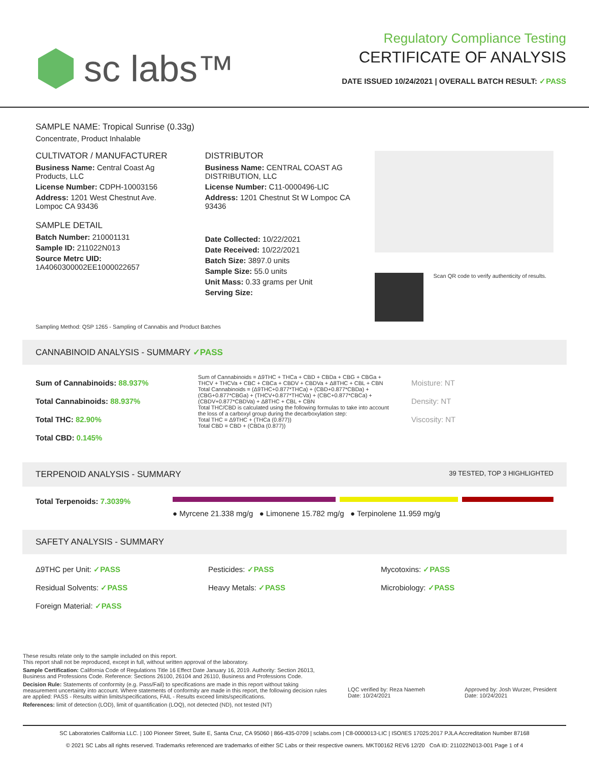sc labs™
Regulatory Compliance Testing
CERTIFICATE OF ANALYSIS
DATE ISSUED 10/24/2021 | OVERALL BATCH RESULT: ✓PASS
SAMPLE NAME: Tropical Sunrise (0.33g)
Concentrate, Product Inhalable
CULTIVATOR / MANUFACTURER
Business Name: Central Coast Ag Products, LLC
License Number: CDPH-10003156
Address: 1201 West Chestnut Ave. Lompoc CA 93436
SAMPLE DETAIL
Batch Number: 210001131
Sample ID: 211022N013
Source Metrc UID: 1A4060300002EE1000022657
DISTRIBUTOR
Business Name: CENTRAL COAST AG DISTRIBUTION, LLC
License Number: C11-0000496-LIC
Address: 1201 Chestnut St W Lompoc CA 93436
Date Collected: 10/22/2021
Date Received: 10/22/2021
Batch Size: 3897.0 units
Sample Size: 55.0 units
Unit Mass: 0.33 grams per Unit
Serving Size:
Scan QR code to verify authenticity of results.
Sampling Method: QSP 1265 - Sampling of Cannabis and Product Batches
CANNABINOID ANALYSIS - SUMMARY ✓PASS
Sum of Cannabinoids: 88.937%
Total Cannabinoids: 88.937%
Total THC: 82.90%
Total CBD: 0.145%
Sum of Cannabinoids = Δ9THC + THCa + CBD + CBDa + CBG + CBGa + THCV + THCVa + CBC + CBCa + CBDV + CBDVa + Δ8THC + CBL + CBN
Total Cannabinoids = (Δ9THC+0.877*THCa) + (CBD+0.877*CBDa) + (CBG+0.877*CBGa) + (THCV+0.877*THCVa) + (CBC+0.877*CBCa) + (CBDV+0.877*CBDVa) + Δ8THC + CBL + CBN
Total THC/CBD is calculated using the following formulas to take into account the loss of a carboxyl group during the decarboxylation step:
Total THC = Δ9THC + (THCa (0.877))
Total CBD = CBD + (CBDa (0.877))
Moisture: NT
Density: NT
Viscosity: NT
TERPENOID ANALYSIS - SUMMARY 39 TESTED, TOP 3 HIGHLIGHTED
Total Terpenoids: 7.3039%
● Myrcene 21.338 mg/g ● Limonene 15.782 mg/g ● Terpinolene 11.959 mg/g
SAFETY ANALYSIS - SUMMARY
Δ9THC per Unit: ✓PASS
Pesticides: ✓PASS
Mycotoxins: ✓PASS
Residual Solvents: ✓PASS
Heavy Metals: ✓PASS
Microbiology: ✓PASS
Foreign Material: ✓PASS
These results relate only to the sample included on this report.
This report shall not be reproduced, except in full, without written approval of the laboratory.
Sample Certification: California Code of Regulations Title 16 Effect Date January 16, 2019. Authority: Section 26013, Business and Professions Code. Reference: Sections 26100, 26104 and 26110, Business and Professions Code.
Decision Rule: Statements of conformity (e.g. Pass/Fail) to specifications are made in this report without taking measurement uncertainty into account. Where statements of conformity are made in this report, the following decision rules are applied: PASS - Results within limits/specifications, FAIL - Results exceed limits/specifications.
References: limit of detection (LOD), limit of quantification (LOQ), not detected (ND), not tested (NT)
LQC verified by: Reza Naemeh
Date: 10/24/2021
Approved by: Josh Wurzer, President
Date: 10/24/2021
SC Laboratories California LLC. | 100 Pioneer Street, Suite E, Santa Cruz, CA 95060 | 866-435-0709 | sclabs.com | C8-0000013-LIC | ISO/IES 17025:2017 PJLA Accreditation Number 87168
© 2021 SC Labs all rights reserved. Trademarks referenced are trademarks of either SC Labs or their respective owners. MKT00162 REV6 12/20 CoA ID: 211022N013-001 Page 1 of 4